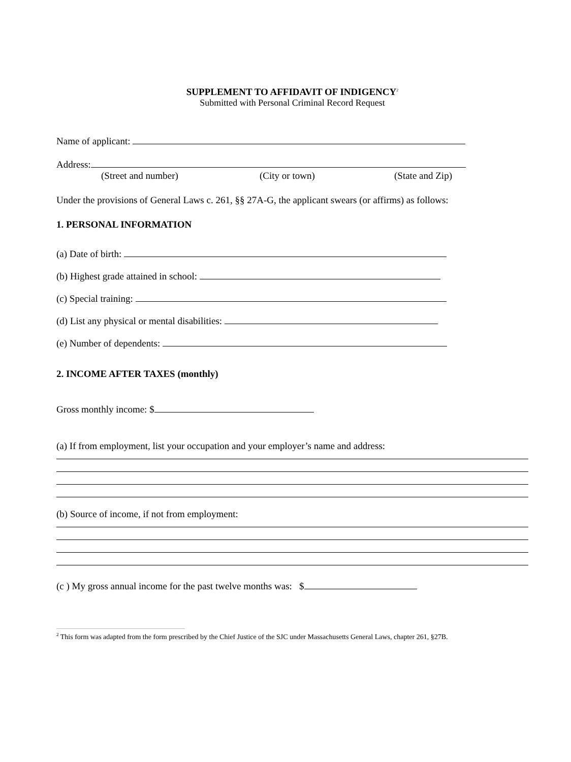SUPPLEMENT TO AFFIDAVIT OF INDIGENCY<sup>2</sup>
Submitted with Personal Criminal Record Request
Name of applicant:
Address:
(Street and number) (City or town) (State and Zip)
Under the provisions of General Laws c. 261, §§ 27A-G, the applicant swears (or affirms) as follows:
1. PERSONAL INFORMATION
(a) Date of birth:
(b) Highest grade attained in school:
(c) Special training:
(d) List any physical or mental disabilities:
(e) Number of dependents:
2. INCOME AFTER TAXES (monthly)
Gross monthly income: $
(a) If from employment, list your occupation and your employer’s name and address:
(b) Source of income, if not from employment:
(c ) My gross annual income for the past twelve months was: $
<sup>2</sup> This form was adapted from the form prescribed by the Chief Justice of the SJC under Massachusetts General Laws, chapter 261, §27B.